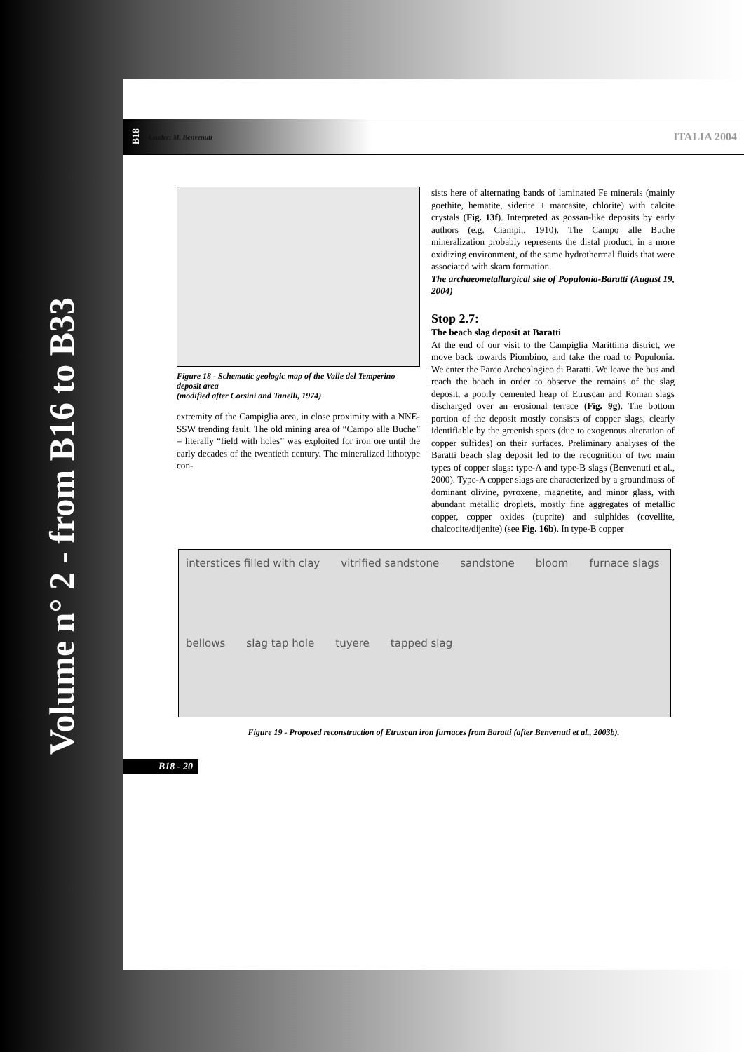Volume n° 2 - from B16 to B33
B18 Leader: M. Benvenuti ITALIA 2004
Figure 18 - Schematic geologic map of the Valle del Temperino deposit area
(modified after Corsini and Tanelli, 1974)
extremity of the Campiglia area, in close proximity with a NNE-SSW trending fault. The old mining area of “Campo alle Buche” = literally “field with holes” was exploited for iron ore until the early decades of the twentieth century. The mineralized lithotype con-
sists here of alternating bands of laminated Fe minerals (mainly goethite, hematite, siderite ± marcasite, chlorite) with calcite crystals (Fig. 13f). Interpreted as gossan-like deposits by early authors (e.g. Ciampi,. 1910). The Campo alle Buche mineralization probably represents the distal product, in a more oxidizing environment, of the same hydrothermal fluids that were associated with skarn formation.
The archaeometallurgical site of Populonia-Baratti (August 19, 2004)
Stop 2.7:
The beach slag deposit at Baratti
At the end of our visit to the Campiglia Marittima district, we move back towards Piombino, and take the road to Populonia. We enter the Parco Archeologico di Baratti. We leave the bus and reach the beach in order to observe the remains of the slag deposit, a poorly cemented heap of Etruscan and Roman slags discharged over an erosional terrace (Fig. 9g). The bottom portion of the deposit mostly consists of copper slags, clearly identifiable by the greenish spots (due to exogenous alteration of copper sulfides) on their surfaces. Preliminary analyses of the Baratti beach slag deposit led to the recognition of two main types of copper slags: type-A and type-B slags (Benvenuti et al., 2000). Type-A copper slags are characterized by a groundmass of dominant olivine, pyroxene, magnetite, and minor glass, with abundant metallic droplets, mostly fine aggregates of metallic copper, copper oxides (cuprite) and sulphides (covellite, chalcocite/dijenite) (see Fig. 16b). In type-B copper
interstices filled with clay vitrified sandstone sandstone bloom furnace slags bellows slag tap hole tuyere tapped slag
Figure 19 - Proposed reconstruction of Etruscan iron furnaces from Baratti (after Benvenuti et al., 2003b).
B18 - 20